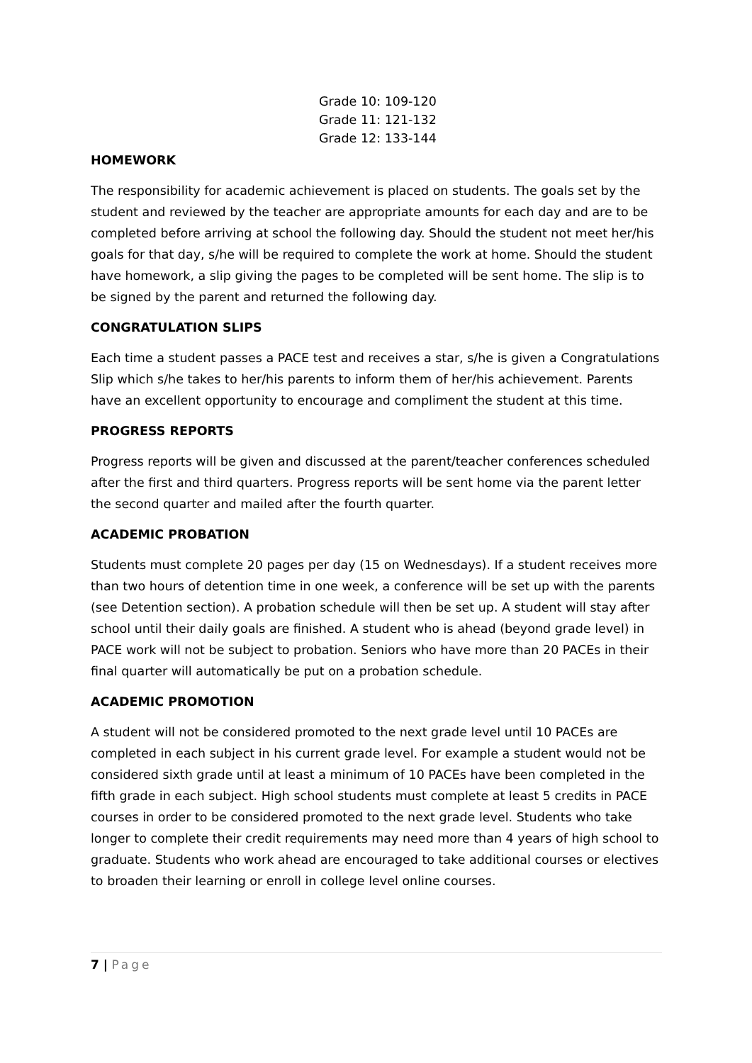Grade 10: 109-120
Grade 11: 121-132
Grade 12: 133-144
HOMEWORK
The responsibility for academic achievement is placed on students. The goals set by the student and reviewed by the teacher are appropriate amounts for each day and are to be completed before arriving at school the following day. Should the student not meet her/his goals for that day, s/he will be required to complete the work at home. Should the student have homework, a slip giving the pages to be completed will be sent home. The slip is to be signed by the parent and returned the following day.
CONGRATULATION SLIPS
Each time a student passes a PACE test and receives a star, s/he is given a Congratulations Slip which s/he takes to her/his parents to inform them of her/his achievement. Parents have an excellent opportunity to encourage and compliment the student at this time.
PROGRESS REPORTS
Progress reports will be given and discussed at the parent/teacher conferences scheduled after the first and third quarters. Progress reports will be sent home via the parent letter the second quarter and mailed after the fourth quarter.
ACADEMIC PROBATION
Students must complete 20 pages per day (15 on Wednesdays). If a student receives more than two hours of detention time in one week, a conference will be set up with the parents (see Detention section). A probation schedule will then be set up. A student will stay after school until their daily goals are finished. A student who is ahead (beyond grade level) in PACE work will not be subject to probation. Seniors who have more than 20 PACEs in their final quarter will automatically be put on a probation schedule.
ACADEMIC PROMOTION
A student will not be considered promoted to the next grade level until 10 PACEs are completed in each subject in his current grade level. For example a student would not be considered sixth grade until at least a minimum of 10 PACEs have been completed in the fifth grade in each subject. High school students must complete at least 5 credits in PACE courses in order to be considered promoted to the next grade level. Students who take longer to complete their credit requirements may need more than 4 years of high school to graduate. Students who work ahead are encouraged to take additional courses or electives to broaden their learning or enroll in college level online courses.
7 | Page